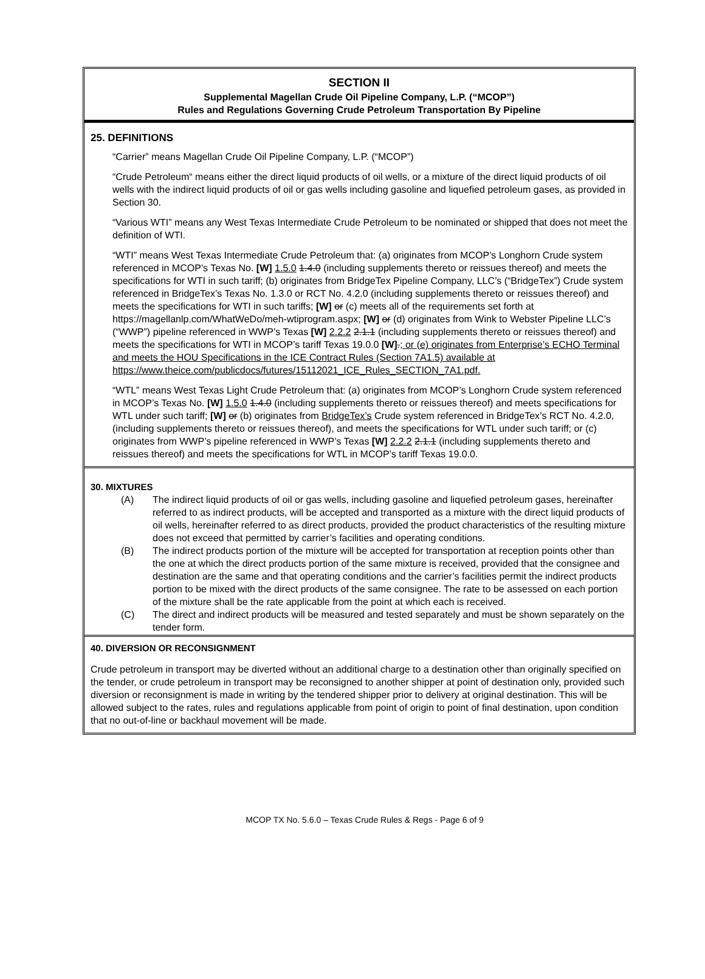SECTION II
Supplemental Magellan Crude Oil Pipeline Company, L.P. (“MCOP”)
Rules and Regulations Governing Crude Petroleum Transportation By Pipeline
25. DEFINITIONS
“Carrier” means Magellan Crude Oil Pipeline Company, L.P. (“MCOP”)
“Crude Petroleum“ means either the direct liquid products of oil wells, or a mixture of the direct liquid products of oil wells with the indirect liquid products of oil or gas wells including gasoline and liquefied petroleum gases, as provided in Section 30.
“Various WTI” means any West Texas Intermediate Crude Petroleum to be nominated or shipped that does not meet the definition of WTI.
“WTI” means West Texas Intermediate Crude Petroleum that: (a) originates from MCOP’s Longhorn Crude system referenced in MCOP’s Texas No. [W] 1.5.0 1.4.0 (including supplements thereto or reissues thereof) and meets the specifications for WTI in such tariff; (b) originates from BridgeTex Pipeline Company, LLC’s (“BridgeTex”) Crude system referenced in BridgeTex’s Texas No. 1.3.0 or RCT No. 4.2.0 (including supplements thereto or reissues thereof) and meets the specifications for WTI in such tariffs; [W] or (c) meets all of the requirements set forth at https://magellanlp.com/WhatWeDo/meh-wtiprogram.aspx; [W] or (d) originates from Wink to Webster Pipeline LLC’s (“WWP”) pipeline referenced in WWP’s Texas [W] 2.2.2 2.1.1 (including supplements thereto or reissues thereof) and meets the specifications for WTI in MCOP’s tariff Texas 19.0.0 [W].; or (e) originates from Enterprise’s ECHO Terminal and meets the HOU Specifications in the ICE Contract Rules (Section 7A1.5) available at https://www.theice.com/publicdocs/futures/15112021_ICE_Rules_SECTION_7A1.pdf.
“WTL” means West Texas Light Crude Petroleum that: (a) originates from MCOP’s Longhorn Crude system referenced in MCOP’s Texas No. [W] 1.5.0 1.4.0 (including supplements thereto or reissues thereof) and meets specifications for WTL under such tariff; [W] or (b) originates from BridgeTex’s Crude system referenced in BridgeTex’s RCT No. 4.2.0, (including supplements thereto or reissues thereof), and meets the specifications for WTL under such tariff; or (c) originates from WWP’s pipeline referenced in WWP’s Texas [W] 2.2.2 2.1.1 (including supplements thereto and reissues thereof) and meets the specifications for WTL in MCOP’s tariff Texas 19.0.0.
30. MIXTURES
(A) The indirect liquid products of oil or gas wells, including gasoline and liquefied petroleum gases, hereinafter referred to as indirect products, will be accepted and transported as a mixture with the direct liquid products of oil wells, hereinafter referred to as direct products, provided the product characteristics of the resulting mixture does not exceed that permitted by carrier’s facilities and operating conditions.
(B) The indirect products portion of the mixture will be accepted for transportation at reception points other than the one at which the direct products portion of the same mixture is received, provided that the consignee and destination are the same and that operating conditions and the carrier’s facilities permit the indirect products portion to be mixed with the direct products of the same consignee. The rate to be assessed on each portion of the mixture shall be the rate applicable from the point at which each is received.
(C) The direct and indirect products will be measured and tested separately and must be shown separately on the tender form.
40. DIVERSION OR RECONSIGNMENT
Crude petroleum in transport may be diverted without an additional charge to a destination other than originally specified on the tender, or crude petroleum in transport may be reconsigned to another shipper at point of destination only, provided such diversion or reconsignment is made in writing by the tendered shipper prior to delivery at original destination. This will be allowed subject to the rates, rules and regulations applicable from point of origin to point of final destination, upon condition that no out-of-line or backhaul movement will be made.
MCOP TX No. 5.6.0 – Texas Crude Rules & Regs - Page 6 of 9